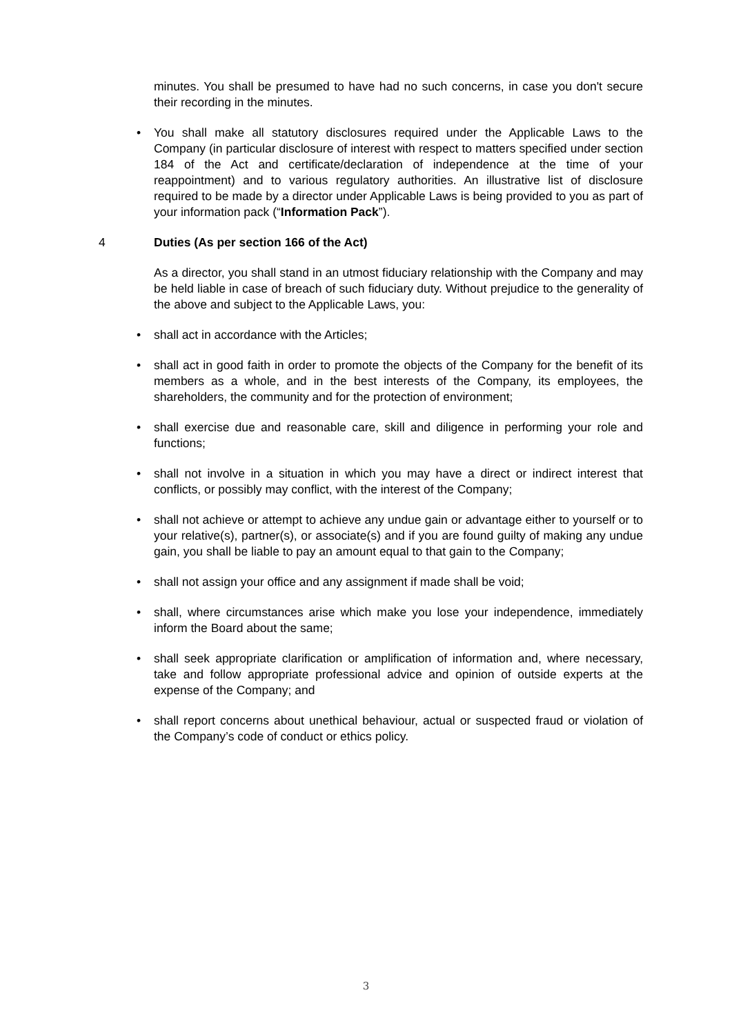minutes. You shall be presumed to have had no such concerns, in case you don't secure their recording in the minutes.
• You shall make all statutory disclosures required under the Applicable Laws to the Company (in particular disclosure of interest with respect to matters specified under section 184 of the Act and certificate/declaration of independence at the time of your reappointment) and to various regulatory authorities. An illustrative list of disclosure required to be made by a director under Applicable Laws is being provided to you as part of your information pack (“Information Pack”).
4 Duties (As per section 166 of the Act)
As a director, you shall stand in an utmost fiduciary relationship with the Company and may be held liable in case of breach of such fiduciary duty. Without prejudice to the generality of the above and subject to the Applicable Laws, you:
• shall act in accordance with the Articles;
• shall act in good faith in order to promote the objects of the Company for the benefit of its members as a whole, and in the best interests of the Company, its employees, the shareholders, the community and for the protection of environment;
• shall exercise due and reasonable care, skill and diligence in performing your role and functions;
• shall not involve in a situation in which you may have a direct or indirect interest that conflicts, or possibly may conflict, with the interest of the Company;
• shall not achieve or attempt to achieve any undue gain or advantage either to yourself or to your relative(s), partner(s), or associate(s) and if you are found guilty of making any undue gain, you shall be liable to pay an amount equal to that gain to the Company;
• shall not assign your office and any assignment if made shall be void;
• shall, where circumstances arise which make you lose your independence, immediately inform the Board about the same;
• shall seek appropriate clarification or amplification of information and, where necessary, take and follow appropriate professional advice and opinion of outside experts at the expense of the Company; and
• shall report concerns about unethical behaviour, actual or suspected fraud or violation of the Company’s code of conduct or ethics policy.
3